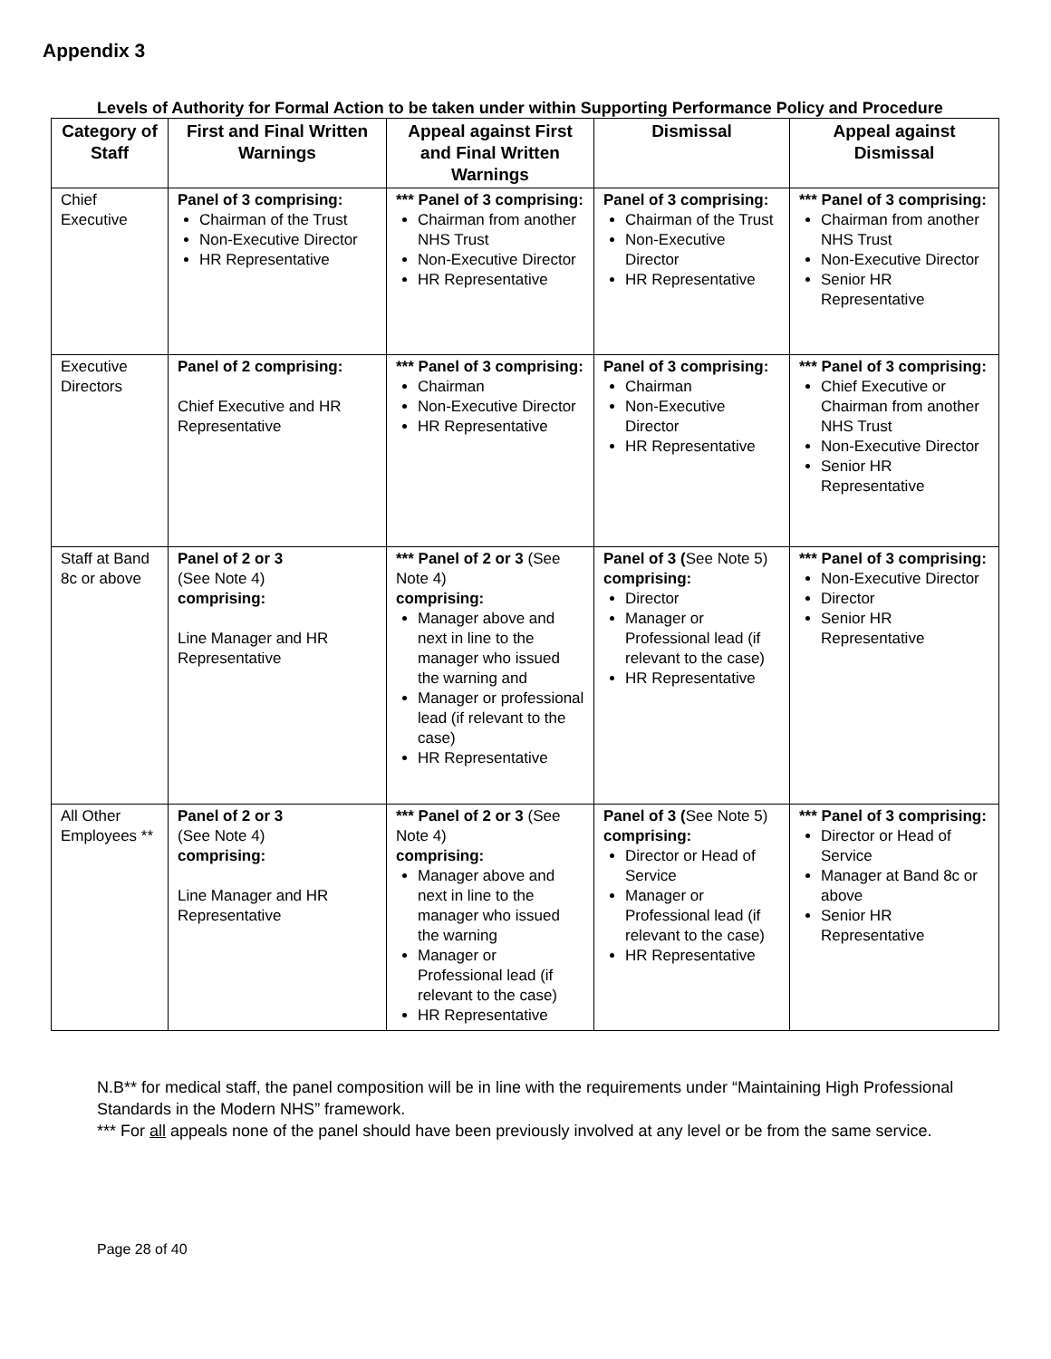Appendix 3
Levels of Authority for Formal Action to be taken under within Supporting Performance Policy and Procedure
| Category of Staff | First and Final Written Warnings | Appeal against First and Final Written Warnings | Dismissal | Appeal against Dismissal |
| --- | --- | --- | --- | --- |
| Chief Executive | Panel of 3 comprising: Chairman of the Trust Non-Executive Director HR Representative | *** Panel of 3 comprising: Chairman from another NHS Trust Non-Executive Director HR Representative | Panel of 3 comprising: Chairman of the Trust Non-Executive Director HR Representative | *** Panel of 3 comprising: Chairman from another NHS Trust Non-Executive Director Senior HR Representative |
| Executive Directors | Panel of 2 comprising: Chief Executive and HR Representative | *** Panel of 3 comprising: Chairman Non-Executive Director HR Representative | Panel of 3 comprising: Chairman Non-Executive Director HR Representative | *** Panel of 3 comprising: Chief Executive or Chairman from another NHS Trust Non-Executive Director Senior HR Representative |
| Staff at Band 8c or above | Panel of 2 or 3 (See Note 4) comprising: Line Manager and HR Representative | *** Panel of 2 or 3 (See Note 4) comprising: Manager above and next in line to the manager who issued the warning and Manager or professional lead (if relevant to the case) HR Representative | Panel of 3 ( See Note 5) comprising: Director Manager or Professional lead (if relevant to the case) HR Representative | *** Panel of 3 comprising: Non-Executive Director Director Senior HR Representative |
| All Other Employees ** | Panel of 2 or 3 (See Note 4) comprising: Line Manager and HR Representative | *** Panel of 2 or 3 (See Note 4) comprising: Manager above and next in line to the manager who issued the warning Manager or Professional lead (if relevant to the case) HR Representative | Panel of 3 ( See Note 5) comprising: Director or Head of Service Manager or Professional lead (if relevant to the case) HR Representative | *** Panel of 3 comprising: Director or Head of Service Manager at Band 8c or above Senior HR Representative |
N.B** for medical staff, the panel composition will be in line with the requirements under “Maintaining High Professional Standards in the Modern NHS” framework.
*** For all appeals none of the panel should have been previously involved at any level or be from the same service.
Page 28 of 40